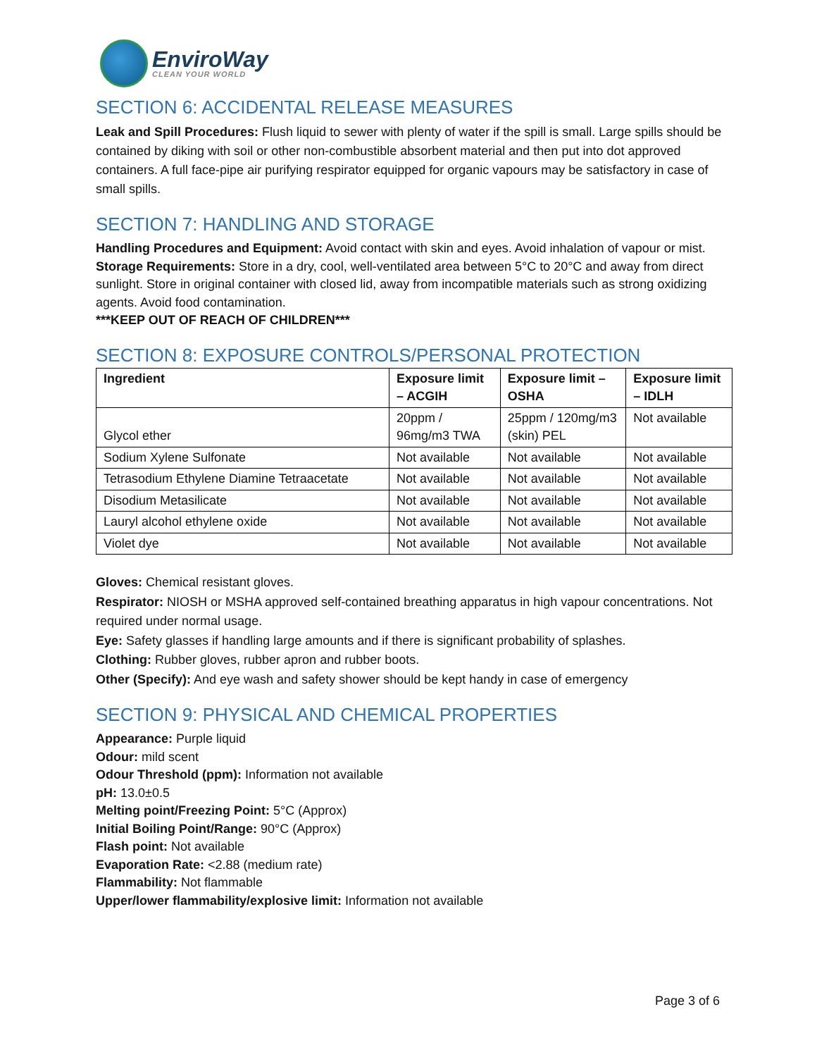EnviroWay
CLEAN YOUR WORLD
SECTION 6: ACCIDENTAL RELEASE MEASURES
Leak and Spill Procedures: Flush liquid to sewer with plenty of water if the spill is small. Large spills should be contained by diking with soil or other non-combustible absorbent material and then put into dot approved containers. A full face-pipe air purifying respirator equipped for organic vapours may be satisfactory in case of small spills.
SECTION 7: HANDLING AND STORAGE
Handling Procedures and Equipment: Avoid contact with skin and eyes. Avoid inhalation of vapour or mist.
Storage Requirements: Store in a dry, cool, well-ventilated area between 5°C to 20°C and away from direct sunlight. Store in original container with closed lid, away from incompatible materials such as strong oxidizing agents. Avoid food contamination.
***KEEP OUT OF REACH OF CHILDREN***
SECTION 8: EXPOSURE CONTROLS/PERSONAL PROTECTION
| Ingredient | Exposure limit – ACGIH | Exposure limit – OSHA | Exposure limit – IDLH |
| --- | --- | --- | --- |
| Glycol ether | 20ppm / 96mg/m3 TWA | 25ppm / 120mg/m3 (skin) PEL | Not available |
| Sodium Xylene Sulfonate | Not available | Not available | Not available |
| Tetrasodium Ethylene Diamine Tetraacetate | Not available | Not available | Not available |
| Disodium Metasilicate | Not available | Not available | Not available |
| Lauryl alcohol ethylene oxide | Not available | Not available | Not available |
| Violet dye | Not available | Not available | Not available |
Gloves: Chemical resistant gloves.
Respirator: NIOSH or MSHA approved self-contained breathing apparatus in high vapour concentrations. Not required under normal usage.
Eye: Safety glasses if handling large amounts and if there is significant probability of splashes.
Clothing: Rubber gloves, rubber apron and rubber boots.
Other (Specify): And eye wash and safety shower should be kept handy in case of emergency
SECTION 9: PHYSICAL AND CHEMICAL PROPERTIES
Appearance: Purple liquid
Odour: mild scent
Odour Threshold (ppm): Information not available
pH: 13.0±0.5
Melting point/Freezing Point: 5°C (Approx)
Initial Boiling Point/Range: 90°C (Approx)
Flash point: Not available
Evaporation Rate: <2.88 (medium rate)
Flammability: Not flammable
Upper/lower flammability/explosive limit: Information not available
Page 3 of 6